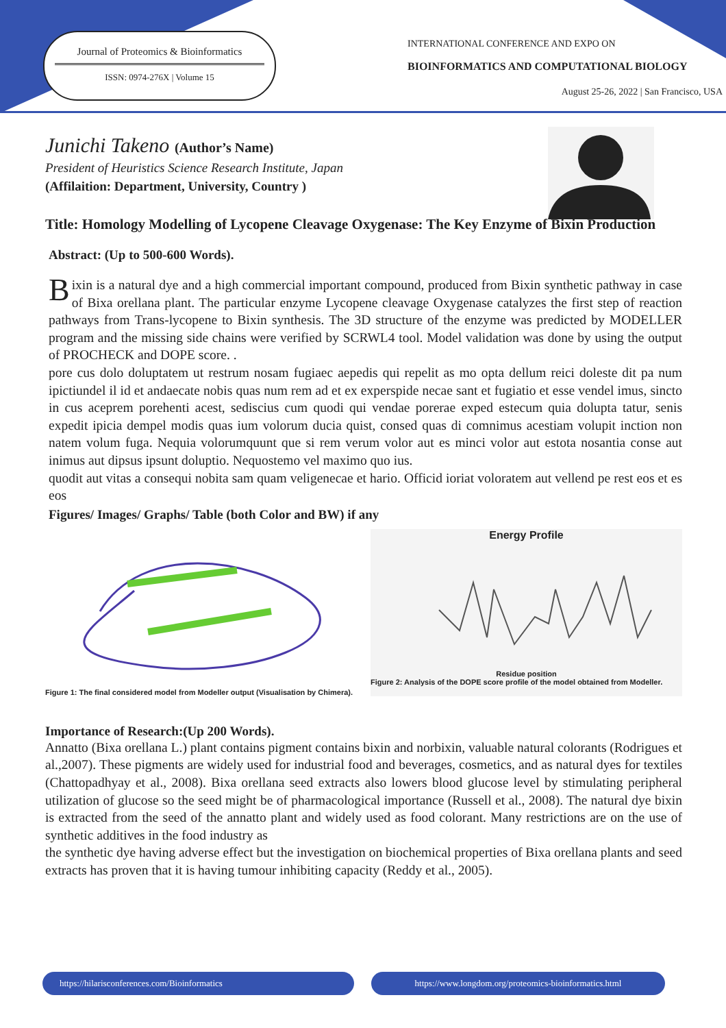Journal of Proteomics & Bioinformatics
ISSN: 0974-276X | Volume 15
INTERNATIONAL CONFERENCE AND EXPO ON
BIOINFORMATICS AND COMPUTATIONAL BIOLOGY
August 25-26, 2022 | San Francisco, USA
Junichi Takeno (Author’s Name)
President of Heuristics Science Research Institute, Japan
(Affilaition: Department, University, Country )
Title: Homology Modelling of Lycopene Cleavage Oxygenase: The Key Enzyme of Bixin Production
Abstract: (Up to 500-600 Words).
Bixin is a natural dye and a high commercial important compound, produced from Bixin synthetic pathway in case of Bixa orellana plant. The particular enzyme Lycopene cleavage Oxygenase catalyzes the first step of reaction pathways from Trans-lycopene to Bixin synthesis. The 3D structure of the enzyme was predicted by MODELLER program and the missing side chains were verified by SCRWL4 tool. Model validation was done by using the output of PROCHECK and DOPE score. .
pore cus dolo doluptatem ut restrum nosam fugiaec aepedis qui repelit as mo opta dellum reici doleste dit pa num ipictiundel il id et andaecate nobis quas num rem ad et ex experspide necae sant et fugiatio et esse vendel imus, sincto in cus aceprem porehenti acest, sediscius cum quodi qui vendae porerae exped estecum quia dolupta tatur, senis expedit ipicia dempel modis quas ium volorum ducia quist, consed quas di comnimus acestiam volupit inction non natem volum fuga. Nequia volorumquunt que si rem verum volor aut es minci volor aut estota nosantia conse aut inimus aut dipsus ipsunt doluptio. Nequostemo vel maximo quo ius.
quodit aut vitas a consequi nobita sam quam veligenecae et hario. Officid ioriat voloratem aut vellend pe rest eos et es eos
Figures/ Images/ Graphs/ Table (both Color and BW) if any
Figure 1: The final considered model from Modeller output (Visualisation by Chimera).
Energy Profile
Residue position
Figure 2: Analysis of the DOPE score profile of the model obtained from Modeller.
Importance of Research:(Up 200 Words).
Annatto (Bixa orellana L.) plant contains pigment contains bixin and norbixin, valuable natural colorants (Rodrigues et al.,2007). These pigments are widely used for industrial food and beverages, cosmetics, and as natural dyes for textiles (Chattopadhyay et al., 2008). Bixa orellana seed extracts also lowers blood glucose level by stimulating peripheral utilization of glucose so the seed might be of pharmacological importance (Russell et al., 2008). The natural dye bixin is extracted from the seed of the annatto plant and widely used as food colorant. Many restrictions are on the use of synthetic additives in the food industry as
the synthetic dye having adverse effect but the investigation on biochemical properties of Bixa orellana plants and seed extracts has proven that it is having tumour inhibiting capacity (Reddy et al., 2005).
https://hilarisconferences.com/Bioinformatics https://www.longdom.org/proteomics-bioinformatics.html